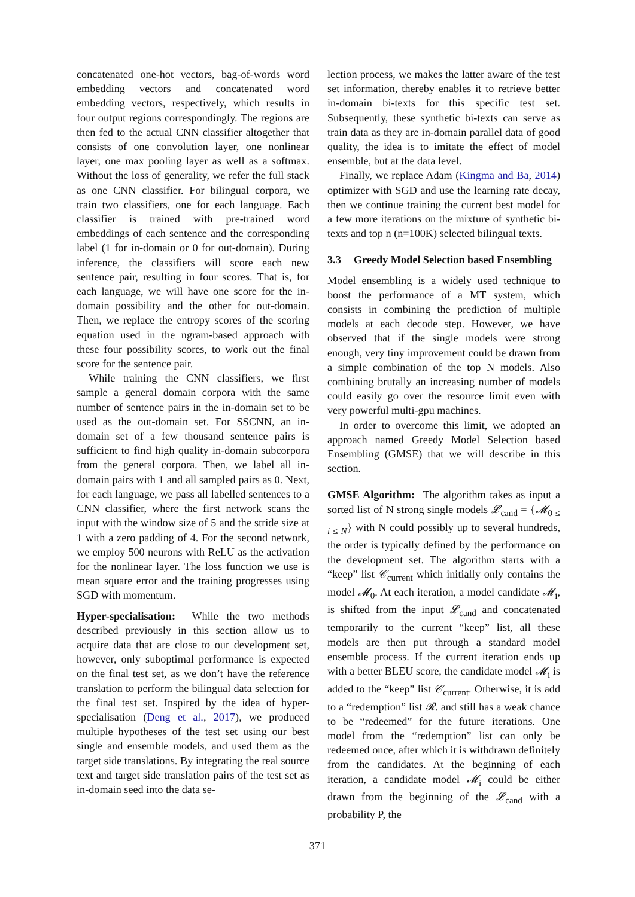concatenated one-hot vectors, bag-of-words word embedding vectors and concatenated word embedding vectors, respectively, which results in four output regions correspondingly. The regions are then fed to the actual CNN classifier altogether that consists of one convolution layer, one nonlinear layer, one max pooling layer as well as a softmax. Without the loss of generality, we refer the full stack as one CNN classifier. For bilingual corpora, we train two classifiers, one for each language. Each classifier is trained with pre-trained word embeddings of each sentence and the corresponding label (1 for in-domain or 0 for out-domain). During inference, the classifiers will score each new sentence pair, resulting in four scores. That is, for each language, we will have one score for the in-domain possibility and the other for out-domain. Then, we replace the entropy scores of the scoring equation used in the ngram-based approach with these four possibility scores, to work out the final score for the sentence pair.
While training the CNN classifiers, we first sample a general domain corpora with the same number of sentence pairs in the in-domain set to be used as the out-domain set. For SSCNN, an in-domain set of a few thousand sentence pairs is sufficient to find high quality in-domain subcorpora from the general corpora. Then, we label all in-domain pairs with 1 and all sampled pairs as 0. Next, for each language, we pass all labelled sentences to a CNN classifier, where the first network scans the input with the window size of 5 and the stride size at 1 with a zero padding of 4. For the second network, we employ 500 neurons with ReLU as the activation for the nonlinear layer. The loss function we use is mean square error and the training progresses using SGD with momentum.
Hyper-specialisation: While the two methods described previously in this section allow us to acquire data that are close to our development set, however, only suboptimal performance is expected on the final test set, as we don’t have the reference translation to perform the bilingual data selection for the final test set. Inspired by the idea of hyper-specialisation (Deng et al., 2017), we produced multiple hypotheses of the test set using our best single and ensemble models, and used them as the target side translations. By integrating the real source text and target side translation pairs of the test set as in-domain seed into the data se-
lection process, we makes the latter aware of the test set information, thereby enables it to retrieve better in-domain bi-texts for this specific test set. Subsequently, these synthetic bi-texts can serve as train data as they are in-domain parallel data of good quality, the idea is to imitate the effect of model ensemble, but at the data level.
Finally, we replace Adam (Kingma and Ba, 2014) optimizer with SGD and use the learning rate decay, then we continue training the current best model for a few more iterations on the mixture of synthetic bi-texts and top n (n=100K) selected bilingual texts.
3.3 Greedy Model Selection based Ensembling
Model ensembling is a widely used technique to boost the performance of a MT system, which consists in combining the prediction of multiple models at each decode step. However, we have observed that if the single models were strong enough, very tiny improvement could be drawn from a simple combination of the top N models. Also combining brutally an increasing number of models could easily go over the resource limit even with very powerful multi-gpu machines.
In order to overcome this limit, we adopted an approach named Greedy Model Selection based Ensembling (GMSE) that we will describe in this section.
GMSE Algorithm: The algorithm takes as input a sorted list of N strong single models 𝓛<sub>cand</sub> = {𝓜<sub>0 ≤ i ≤ N</sub>} with N could possibly up to several hundreds, the order is typically defined by the performance on the development set. The algorithm starts with a “keep” list 𝒞<sub>current</sub> which initially only contains the model 𝓜<sub>0</sub>. At each iteration, a model candidate 𝓜<sub>i</sub>, is shifted from the input 𝓛<sub>cand</sub> and concatenated temporarily to the current “keep” list, all these models are then put through a standard model ensemble process. If the current iteration ends up with a better BLEU score, the candidate model 𝓜<sub>i</sub> is added to the “keep” list 𝒞<sub>current</sub>. Otherwise, it is add to a “redemption” list 𝓡. and still has a weak chance to be “redeemed” for the future iterations. One model from the “redemption” list can only be redeemed once, after which it is withdrawn definitely from the candidates. At the beginning of each iteration, a candidate model 𝓜<sub>i</sub> could be either drawn from the beginning of the 𝓛<sub>cand</sub> with a probability P, the
371